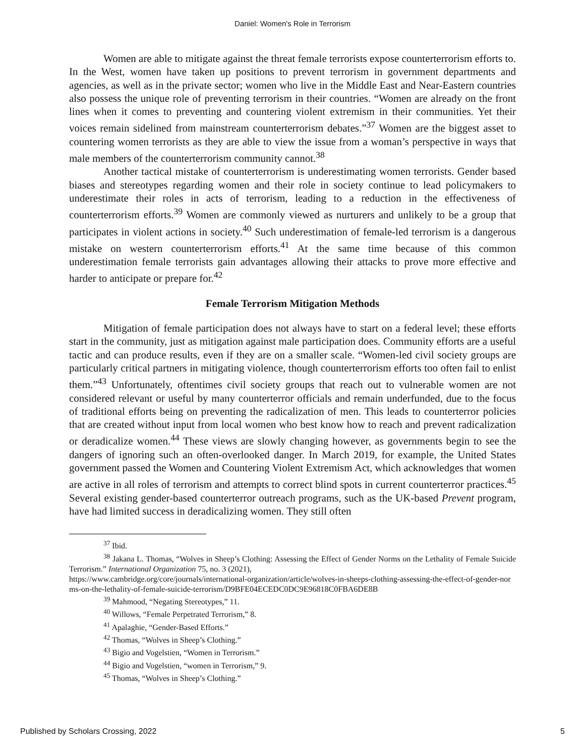Daniel: Women's Role in Terrorism
Women are able to mitigate against the threat female terrorists expose counterterrorism efforts to. In the West, women have taken up positions to prevent terrorism in government departments and agencies, as well as in the private sector; women who live in the Middle East and Near-Eastern countries also possess the unique role of preventing terrorism in their countries. “Women are already on the front lines when it comes to preventing and countering violent extremism in their communities. Yet their voices remain sidelined from mainstream counterterrorism debates.”<sup>37</sup> Women are the biggest asset to countering women terrorists as they are able to view the issue from a woman’s perspective in ways that male members of the counterterrorism community cannot.<sup>38</sup>
Another tactical mistake of counterterrorism is underestimating women terrorists. Gender based biases and stereotypes regarding women and their role in society continue to lead policymakers to underestimate their roles in acts of terrorism, leading to a reduction in the effectiveness of counterterrorism efforts.<sup>39</sup> Women are commonly viewed as nurturers and unlikely to be a group that participates in violent actions in society.<sup>40</sup> Such underestimation of female-led terrorism is a dangerous mistake on western counterterrorism efforts.<sup>41</sup> At the same time because of this common underestimation female terrorists gain advantages allowing their attacks to prove more effective and harder to anticipate or prepare for.<sup>42</sup>
Female Terrorism Mitigation Methods
Mitigation of female participation does not always have to start on a federal level; these efforts start in the community, just as mitigation against male participation does. Community efforts are a useful tactic and can produce results, even if they are on a smaller scale. “Women-led civil society groups are particularly critical partners in mitigating violence, though counterterrorism efforts too often fail to enlist them.”<sup>43</sup> Unfortunately, oftentimes civil society groups that reach out to vulnerable women are not considered relevant or useful by many counterterror officials and remain underfunded, due to the focus of traditional efforts being on preventing the radicalization of men. This leads to counterterror policies that are created without input from local women who best know how to reach and prevent radicalization or deradicalize women.<sup>44</sup> These views are slowly changing however, as governments begin to see the dangers of ignoring such an often-overlooked danger. In March 2019, for example, the United States government passed the Women and Countering Violent Extremism Act, which acknowledges that women are active in all roles of terrorism and attempts to correct blind spots in current counterterror practices.<sup>45</sup> Several existing gender-based counterterror outreach programs, such as the UK-based Prevent program, have had limited success in deradicalizing women. They still often
<sup>37</sup> Ibid.
<sup>38</sup> Jakana L. Thomas, “Wolves in Sheep’s Clothing: Assessing the Effect of Gender Norms on the Lethality of Female Suicide Terrorism.” International Organization 75, no. 3 (2021),
https://www.cambridge.org/core/journals/international-organization/article/wolves-in-sheeps-clothing-assessing-the-effect-of-gender-norms-on-the-lethality-of-female-suicide-terrorism/D9BFE04ECEDC0DC9E96818C0FBA6DE8B
<sup>39</sup> Mahmood, “Negating Stereotypes,” 11.
<sup>40</sup> Willows, “Female Perpetrated Terrorism,” 8.
<sup>41</sup> Apalaghie, “Gender-Based Efforts.”
<sup>42</sup> Thomas, “Wolves in Sheep’s Clothing.”
<sup>43</sup> Bigio and Vogelstien, “Women in Terrorism.”
<sup>44</sup> Bigio and Vogelstien, “women in Terrorism,” 9.
<sup>45</sup> Thomas, “Wolves in Sheep’s Clothing.”
Published by Scholars Crossing, 2022 5